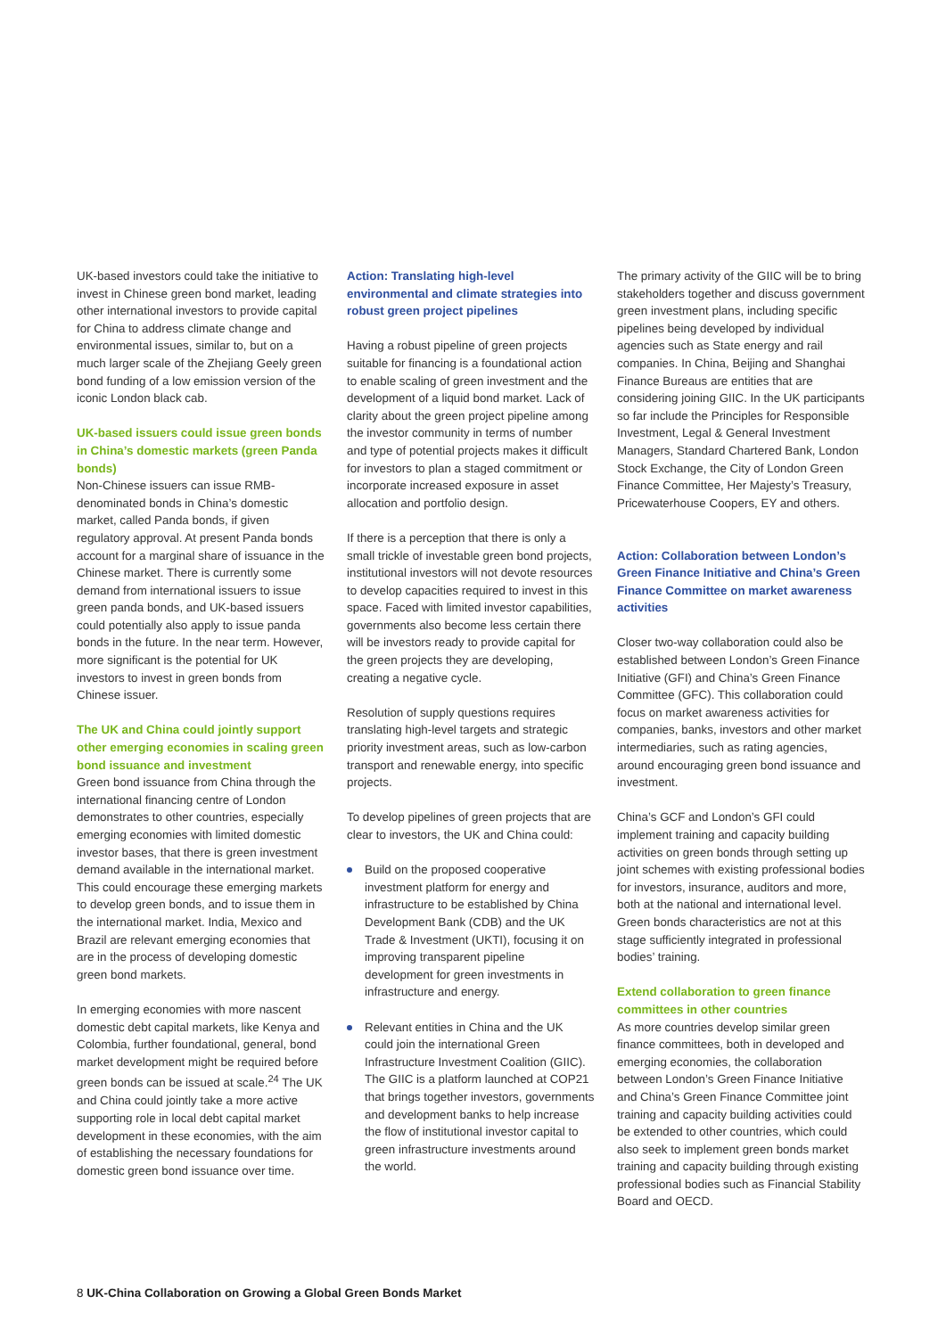UK-based investors could take the initiative to invest in Chinese green bond market, leading other international investors to provide capital for China to address climate change and environmental issues, similar to, but on a much larger scale of the Zhejiang Geely green bond funding of a low emission version of the iconic London black cab.
UK-based issuers could issue green bonds in China’s domestic markets (green Panda bonds)
Non-Chinese issuers can issue RMB-denominated bonds in China’s domestic market, called Panda bonds, if given regulatory approval. At present Panda bonds account for a marginal share of issuance in the Chinese market. There is currently some demand from international issuers to issue green panda bonds, and UK-based issuers could potentially also apply to issue panda bonds in the future. In the near term. However, more significant is the potential for UK investors to invest in green bonds from Chinese issuer.
The UK and China could jointly support other emerging economies in scaling green bond issuance and investment
Green bond issuance from China through the international financing centre of London demonstrates to other countries, especially emerging economies with limited domestic investor bases, that there is green investment demand available in the international market. This could encourage these emerging markets to develop green bonds, and to issue them in the international market. India, Mexico and Brazil are relevant emerging economies that are in the process of developing domestic green bond markets.
In emerging economies with more nascent domestic debt capital markets, like Kenya and Colombia, further foundational, general, bond market development might be required before green bonds can be issued at scale.<sup>24</sup> The UK and China could jointly take a more active supporting role in local debt capital market development in these economies, with the aim of establishing the necessary foundations for domestic green bond issuance over time.
Action: Translating high-level environmental and climate strategies into robust green project pipelines
Having a robust pipeline of green projects suitable for financing is a foundational action to enable scaling of green investment and the development of a liquid bond market. Lack of clarity about the green project pipeline among the investor community in terms of number and type of potential projects makes it difficult for investors to plan a staged commitment or incorporate increased exposure in asset allocation and portfolio design.
If there is a perception that there is only a small trickle of investable green bond projects, institutional investors will not devote resources to develop capacities required to invest in this space. Faced with limited investor capabilities, governments also become less certain there will be investors ready to provide capital for the green projects they are developing, creating a negative cycle.
Resolution of supply questions requires translating high-level targets and strategic priority investment areas, such as low-carbon transport and renewable energy, into specific projects.
To develop pipelines of green projects that are clear to investors, the UK and China could:
Build on the proposed cooperative investment platform for energy and infrastructure to be established by China Development Bank (CDB) and the UK Trade & Investment (UKTI), focusing it on improving transparent pipeline development for green investments in infrastructure and energy.
Relevant entities in China and the UK could join the international Green Infrastructure Investment Coalition (GIIC). The GIIC is a platform launched at COP21 that brings together investors, governments and development banks to help increase the flow of institutional investor capital to green infrastructure investments around the world.
The primary activity of the GIIC will be to bring stakeholders together and discuss government green investment plans, including specific pipelines being developed by individual agencies such as State energy and rail companies. In China, Beijing and Shanghai Finance Bureaus are entities that are considering joining GIIC. In the UK participants so far include the Principles for Responsible Investment, Legal & General Investment Managers, Standard Chartered Bank, London Stock Exchange, the City of London Green Finance Committee, Her Majesty’s Treasury, Pricewaterhouse Coopers, EY and others.
Action: Collaboration between London’s Green Finance Initiative and China’s Green Finance Committee on market awareness activities
Closer two-way collaboration could also be established between London’s Green Finance Initiative (GFI) and China’s Green Finance Committee (GFC). This collaboration could focus on market awareness activities for companies, banks, investors and other market intermediaries, such as rating agencies, around encouraging green bond issuance and investment.
China’s GCF and London’s GFI could implement training and capacity building activities on green bonds through setting up joint schemes with existing professional bodies for investors, insurance, auditors and more, both at the national and international level. Green bonds characteristics are not at this stage sufficiently integrated in professional bodies’ training.
Extend collaboration to green finance committees in other countries
As more countries develop similar green finance committees, both in developed and emerging economies, the collaboration between London’s Green Finance Initiative and China’s Green Finance Committee joint training and capacity building activities could be extended to other countries, which could also seek to implement green bonds market training and capacity building through existing professional bodies such as Financial Stability Board and OECD.
8 UK-China Collaboration on Growing a Global Green Bonds Market